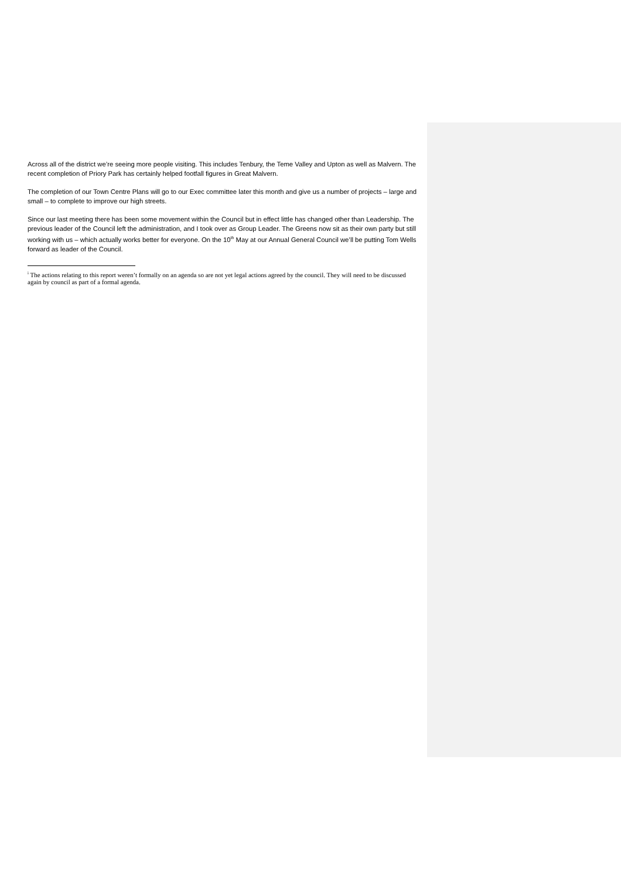Across all of the district we’re seeing more people visiting. This includes Tenbury, the Teme Valley and Upton as well as Malvern. The recent completion of Priory Park has certainly helped footfall figures in Great Malvern.
The completion of our Town Centre Plans will go to our Exec committee later this month and give us a number of projects – large and small – to complete to improve our high streets.
Since our last meeting there has been some movement within the Council but in effect little has changed other than Leadership. The previous leader of the Council left the administration, and I took over as Group Leader. The Greens now sit as their own party but still working with us – which actually works better for everyone. On the 10<sup>th</sup> May at our Annual General Council we’ll be putting Tom Wells forward as leader of the Council.
<sup>i</sup> The actions relating to this report weren’t formally on an agenda so are not yet legal actions agreed by the council. They will need to be discussed again by council as part of a formal agenda.